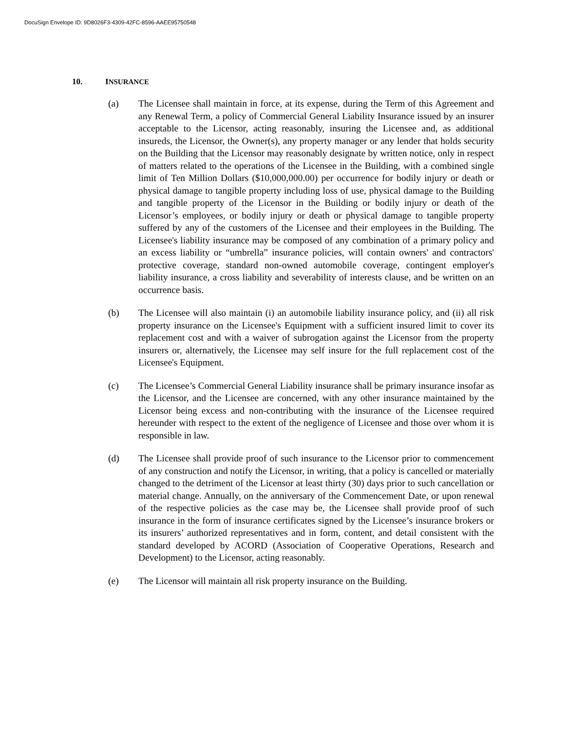DocuSign Envelope ID: 9D8026F3-4309-42FC-8596-AAEE95750548
10. INSURANCE
(a) The Licensee shall maintain in force, at its expense, during the Term of this Agreement and any Renewal Term, a policy of Commercial General Liability Insurance issued by an insurer acceptable to the Licensor, acting reasonably, insuring the Licensee and, as additional insureds, the Licensor, the Owner(s), any property manager or any lender that holds security on the Building that the Licensor may reasonably designate by written notice, only in respect of matters related to the operations of the Licensee in the Building, with a combined single limit of Ten Million Dollars ($10,000,000.00) per occurrence for bodily injury or death or physical damage to tangible property including loss of use, physical damage to the Building and tangible property of the Licensor in the Building or bodily injury or death of the Licensor’s employees, or bodily injury or death or physical damage to tangible property suffered by any of the customers of the Licensee and their employees in the Building. The Licensee's liability insurance may be composed of any combination of a primary policy and an excess liability or “umbrella” insurance policies, will contain owners' and contractors' protective coverage, standard non-owned automobile coverage, contingent employer's liability insurance, a cross liability and severability of interests clause, and be written on an occurrence basis.
(b) The Licensee will also maintain (i) an automobile liability insurance policy, and (ii) all risk property insurance on the Licensee's Equipment with a sufficient insured limit to cover its replacement cost and with a waiver of subrogation against the Licensor from the property insurers or, alternatively, the Licensee may self insure for the full replacement cost of the Licensee's Equipment.
(c) The Licensee’s Commercial General Liability insurance shall be primary insurance insofar as the Licensor, and the Licensee are concerned, with any other insurance maintained by the Licensor being excess and non-contributing with the insurance of the Licensee required hereunder with respect to the extent of the negligence of Licensee and those over whom it is responsible in law.
(d) The Licensee shall provide proof of such insurance to the Licensor prior to commencement of any construction and notify the Licensor, in writing, that a policy is cancelled or materially changed to the detriment of the Licensor at least thirty (30) days prior to such cancellation or material change. Annually, on the anniversary of the Commencement Date, or upon renewal of the respective policies as the case may be, the Licensee shall provide proof of such insurance in the form of insurance certificates signed by the Licensee’s insurance brokers or its insurers’ authorized representatives and in form, content, and detail consistent with the standard developed by ACORD (Association of Cooperative Operations, Research and Development) to the Licensor, acting reasonably.
(e) The Licensor will maintain all risk property insurance on the Building.